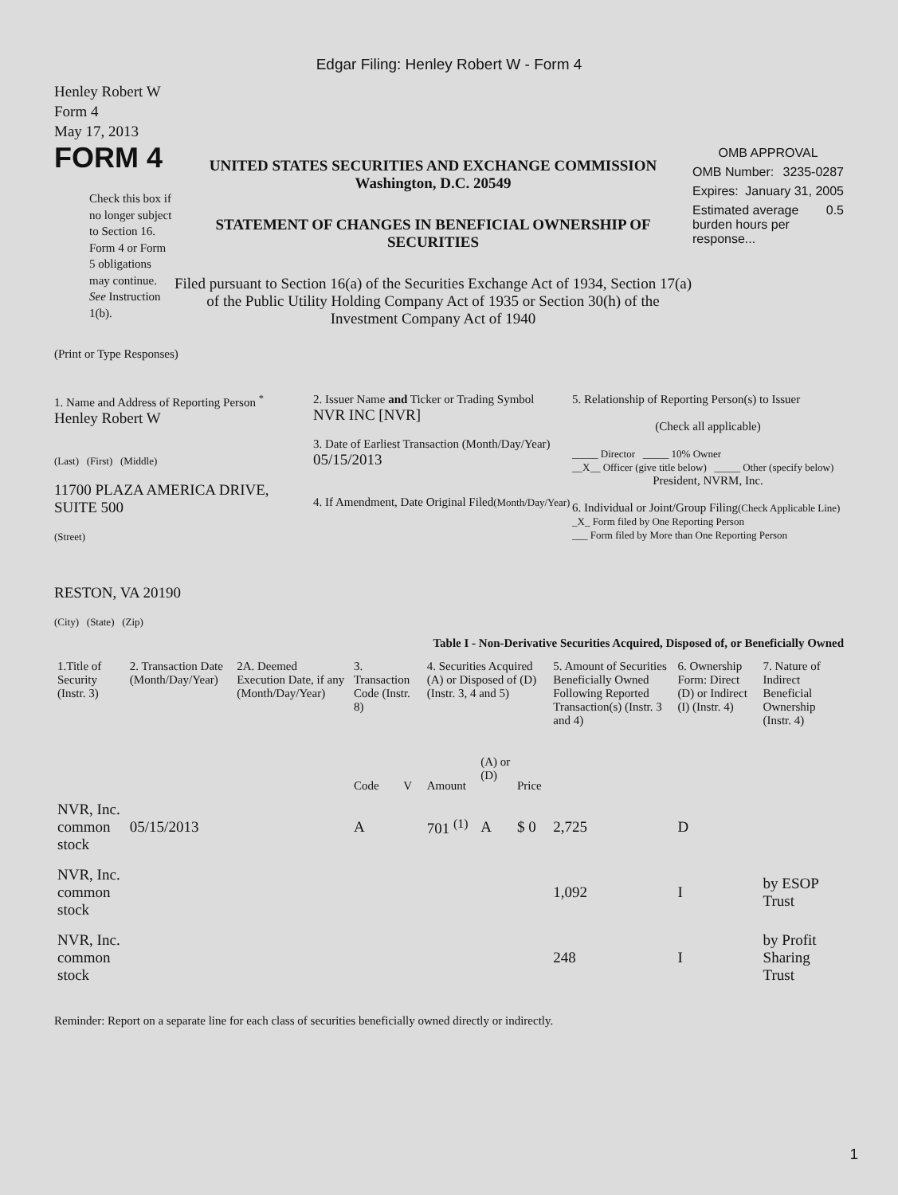Edgar Filing: Henley Robert W - Form 4
Henley Robert W
Form 4
May 17, 2013
FORM 4
Check this box if no longer subject to Section 16. Form 4 or Form 5 obligations may continue. See Instruction 1(b).
UNITED STATES SECURITIES AND EXCHANGE COMMISSION
Washington, D.C. 20549
STATEMENT OF CHANGES IN BENEFICIAL OWNERSHIP OF SECURITIES
Filed pursuant to Section 16(a) of the Securities Exchange Act of 1934, Section 17(a) of the Public Utility Holding Company Act of 1935 or Section 30(h) of the Investment Company Act of 1940
OMB APPROVAL
OMB Number: 3235-0287
Expires: January 31, 2005
Estimated average burden hours per response... 0.5
(Print or Type Responses)
1. Name and Address of Reporting Person <sup>*</sup>
Henley Robert W
(Last) (First) (Middle)
11700 PLAZA AMERICA DRIVE, SUITE 500
(Street)
RESTON, VA 20190
(City) (State) (Zip)
2. Issuer Name and Ticker or Trading Symbol
NVR INC [NVR]
3. Date of Earliest Transaction (Month/Day/Year)
05/15/2013
4. If Amendment, Date Original Filed(Month/Day/Year)
5. Relationship of Reporting Person(s) to Issuer
(Check all applicable)
_____ Director _____ 10% Owner
__X__ Officer (give title below) _____ Other (specify below)
President, NVRM, Inc.
6. Individual or Joint/Group Filing(Check Applicable Line)
_X_ Form filed by One Reporting Person
___ Form filed by More than One Reporting Person
Table I - Non-Derivative Securities Acquired, Disposed of, or Beneficially Owned
| 1.Title of Security (Instr. 3) | 2. Transaction Date (Month/Day/Year) | 2A. Deemed Execution Date, if any (Month/Day/Year) | 3. Transaction Code (Instr. 8) | | 4. Securities Acquired (A) or Disposed of (D) (Instr. 3, 4 and 5) | | | 5. Amount of Securities Beneficially Owned Following Reported Transaction(s) (Instr. 3 and 4) | 6. Ownership Form: Direct (D) or Indirect (I) (Instr. 4) | 7. Nature of Indirect Beneficial Ownership (Instr. 4) |
| --- | --- | --- | --- | --- | --- | --- | --- | --- | --- | --- |
| | | | Code | V | Amount | (A) or (D) | Price | | | |
| NVR, Inc. common stock | 05/15/2013 | | A | | 701 <sup>(1)</sup> | A | $ 0 | 2,725 | D | |
| NVR, Inc. common stock | | | | | | | | 1,092 | I | by ESOP Trust |
| NVR, Inc. common stock | | | | | | | | 248 | I | by Profit Sharing Trust |
Reminder: Report on a separate line for each class of securities beneficially owned directly or indirectly.
1